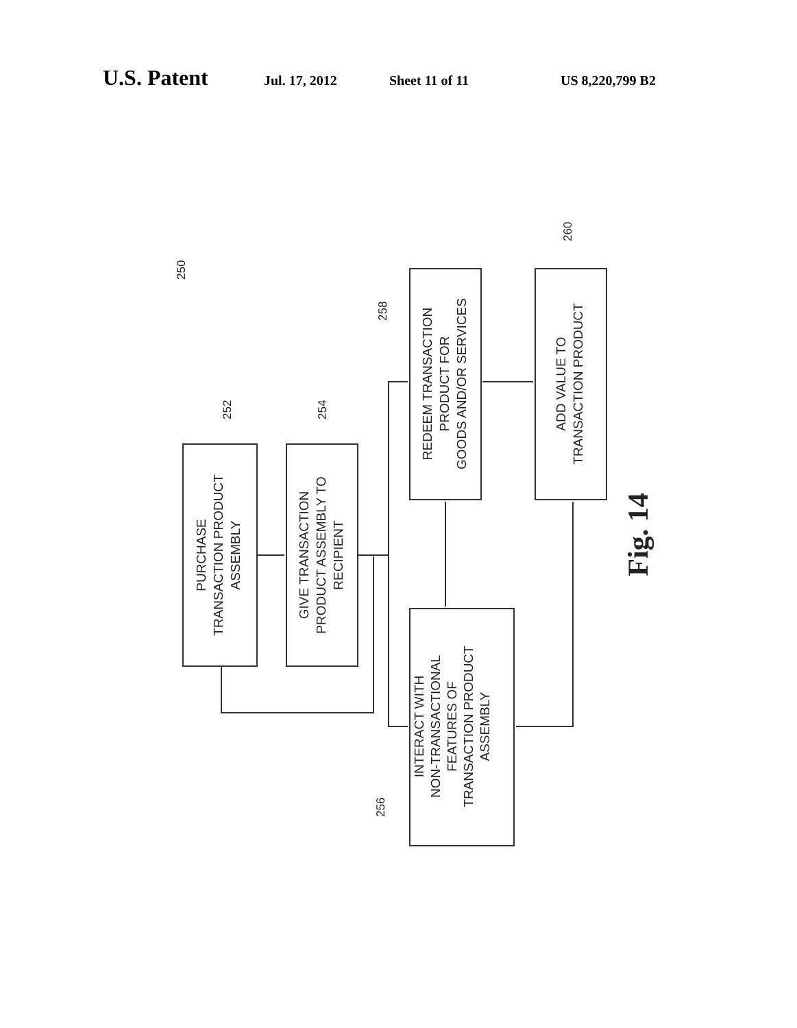U.S. Patent Jul. 17, 2012 Sheet 11 of 11 US 8,220,799 B2
250
252
254
258
260
256
PURCHASE
TRANSACTION PRODUCT
ASSEMBLY
GIVE TRANSACTION
PRODUCT ASSEMBLY TO
RECIPIENT
REDEEM TRANSACTION
PRODUCT FOR
GOODS AND/OR SERVICES
ADD VALUE TO
TRANSACTION PRODUCT
INTERACT WITH
NON-TRANSACTIONAL
FEATURES OF
TRANSACTION PRODUCT
ASSEMBLY
Fig. 14